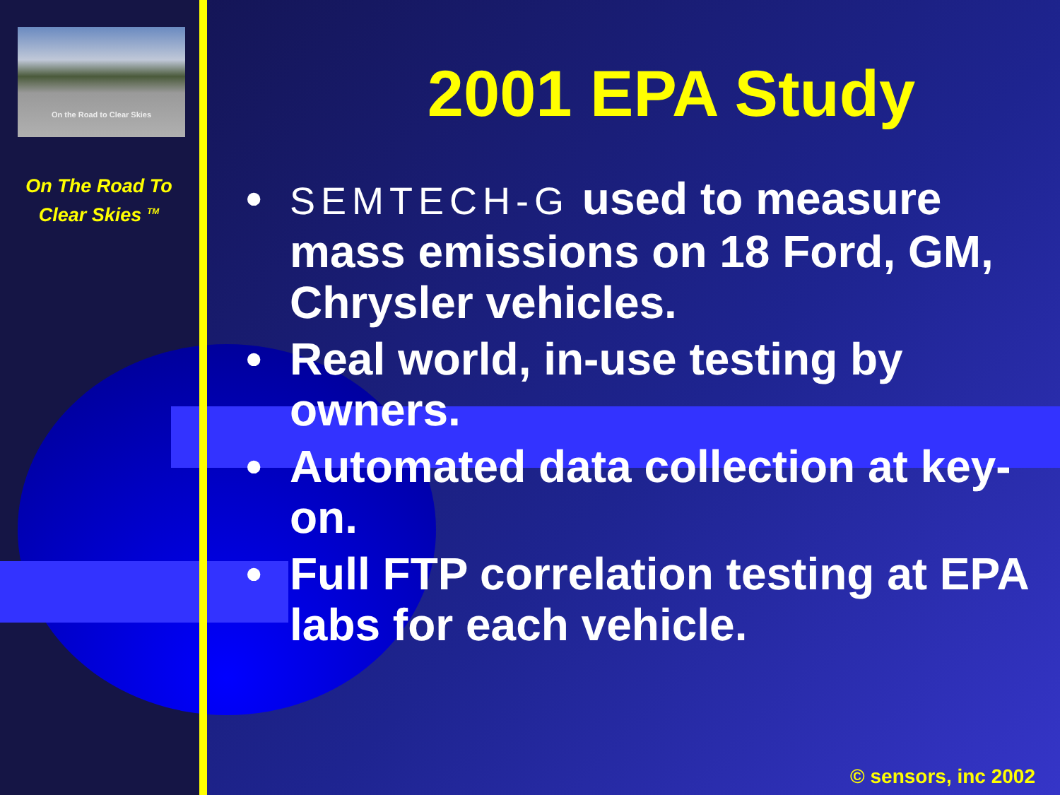On the Road to Clear Skies
On The Road To
Clear Skies <sup>TM</sup>
2001 EPA Study
• SEMTECH-G used to measure mass emissions on 18 Ford, GM, Chrysler vehicles.
• Real world, in-use testing by owners.
• Automated data collection at key-on.
• Full FTP correlation testing at EPA labs for each vehicle.
© sensors, inc 2002